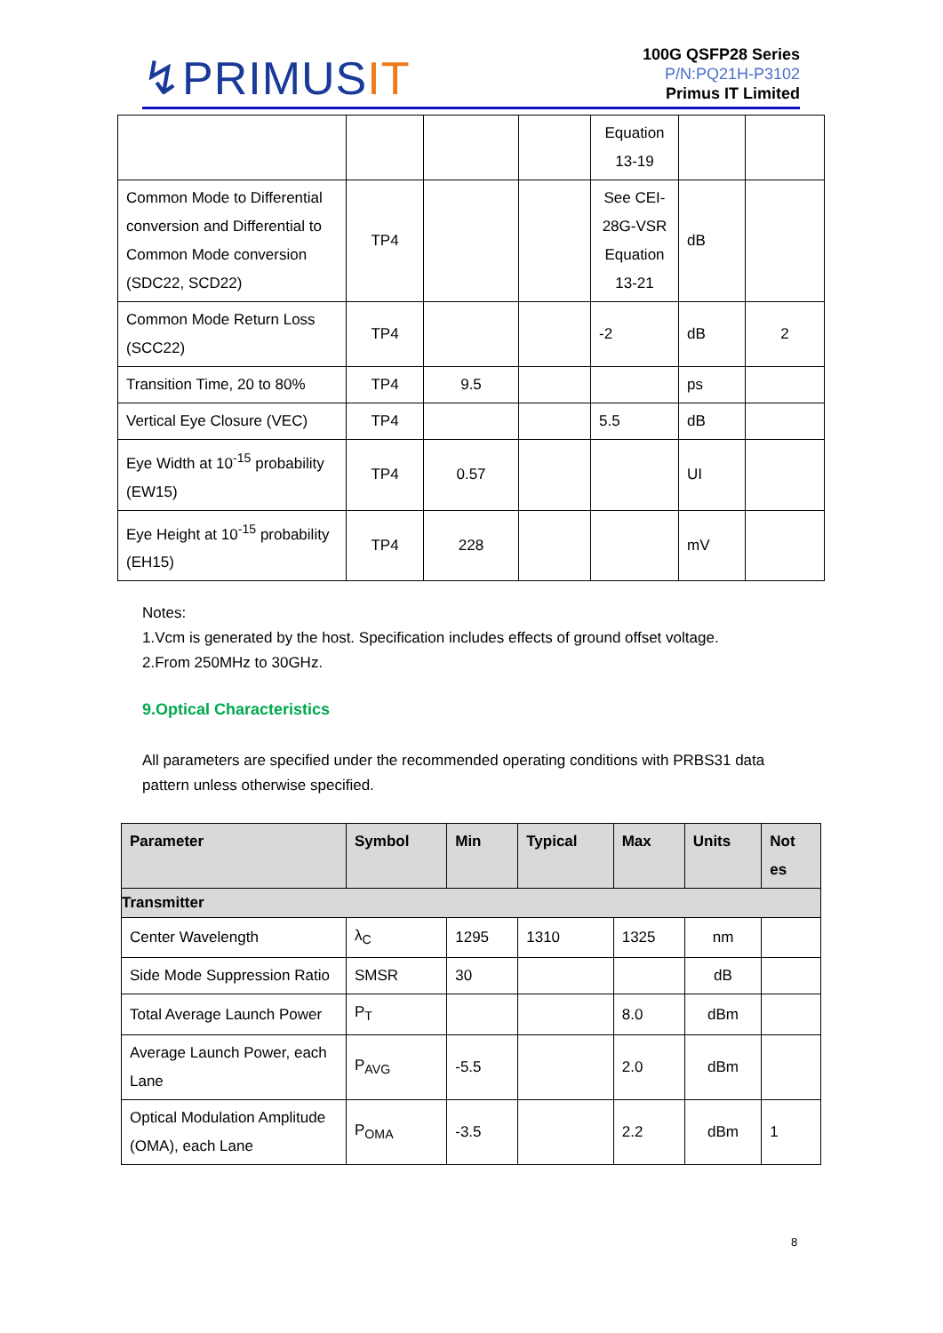↯PRIMUSIT
100G QSFP28 Series
P/N:PQ21H-P3102
Primus IT Limited
| | | | | Equation 13-19 | | |
| Common Mode to Differential conversion and Differential to Common Mode conversion (SDC22, SCD22) | TP4 | | | See CEI-28G-VSR Equation 13-21 | dB | |
| Common Mode Return Loss (SCC22) | TP4 | | | -2 | dB | 2 |
| Transition Time, 20 to 80% | TP4 | 9.5 | | | ps | |
| Vertical Eye Closure (VEC) | TP4 | | | 5.5 | dB | |
| Eye Width at 10<sup>-15</sup> probability (EW15) | TP4 | 0.57 | | | UI | |
| Eye Height at 10<sup>-15</sup> probability (EH15) | TP4 | 228 | | | mV | |
Notes:
1.Vcm is generated by the host. Specification includes effects of ground offset voltage.
2.From 250MHz to 30GHz.
9.Optical Characteristics
All parameters are specified under the recommended operating conditions with PRBS31 data pattern unless otherwise specified.
| Parameter | Symbol | Min | Typical | Max | Units | Not es |
| --- | --- | --- | --- | --- | --- | --- |
| Transmitter | | | | | | |
| Center Wavelength | λ<sub>C</sub> | 1295 | 1310 | 1325 | nm | |
| Side Mode Suppression Ratio | SMSR | 30 | | | dB | |
| Total Average Launch Power | P<sub>T</sub> | | | 8.0 | dBm | |
| Average Launch Power, each Lane | P<sub>AVG</sub> | -5.5 | | 2.0 | dBm | |
| Optical Modulation Amplitude (OMA), each Lane | P<sub>OMA</sub> | -3.5 | | 2.2 | dBm | 1 |
8